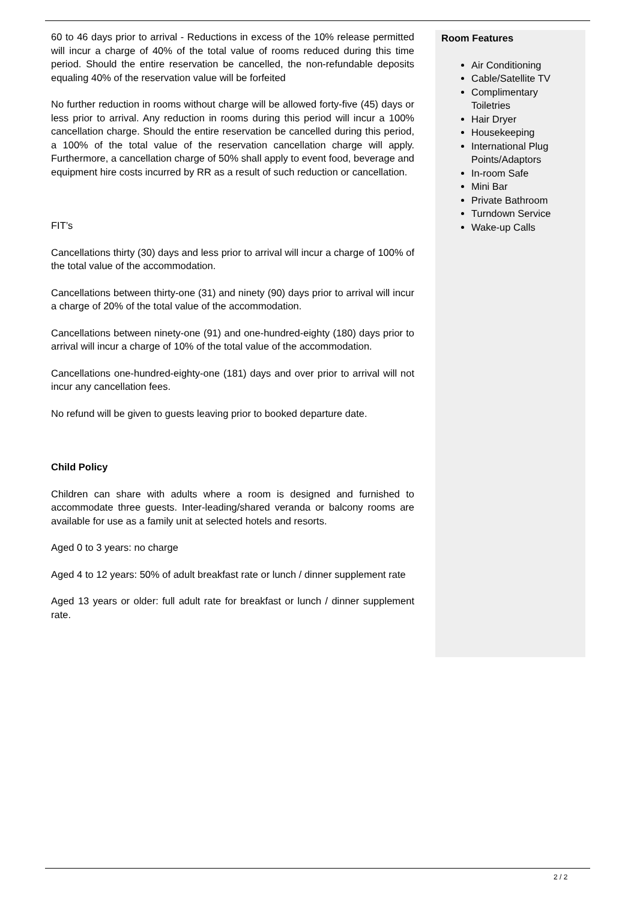60 to 46 days prior to arrival - Reductions in excess of the 10% release permitted will incur a charge of 40% of the total value of rooms reduced during this time period. Should the entire reservation be cancelled, the non-refundable deposits equaling 40% of the reservation value will be forfeited
No further reduction in rooms without charge will be allowed forty-five (45) days or less prior to arrival. Any reduction in rooms during this period will incur a 100% cancellation charge. Should the entire reservation be cancelled during this period, a 100% of the total value of the reservation cancellation charge will apply. Furthermore, a cancellation charge of 50% shall apply to event food, beverage and equipment hire costs incurred by RR as a result of such reduction or cancellation.
FIT’s
Cancellations thirty (30) days and less prior to arrival will incur a charge of 100% of the total value of the accommodation.
Cancellations between thirty-one (31) and ninety (90) days prior to arrival will incur a charge of 20% of the total value of the accommodation.
Cancellations between ninety-one (91) and one-hundred-eighty (180) days prior to arrival will incur a charge of 10% of the total value of the accommodation.
Cancellations one-hundred-eighty-one (181) days and over prior to arrival will not incur any cancellation fees.
No refund will be given to guests leaving prior to booked departure date.
Child Policy
Children can share with adults where a room is designed and furnished to accommodate three guests. Inter-leading/shared veranda or balcony rooms are available for use as a family unit at selected hotels and resorts.
Aged 0 to 3 years: no charge
Aged 4 to 12 years: 50% of adult breakfast rate or lunch / dinner supplement rate
Aged 13 years or older: full adult rate for breakfast or lunch / dinner supplement rate.
Room Features
Air Conditioning
Cable/Satellite TV
Complimentary Toiletries
Hair Dryer
Housekeeping
International Plug Points/Adaptors
In-room Safe
Mini Bar
Private Bathroom
Turndown Service
Wake-up Calls
2 / 2